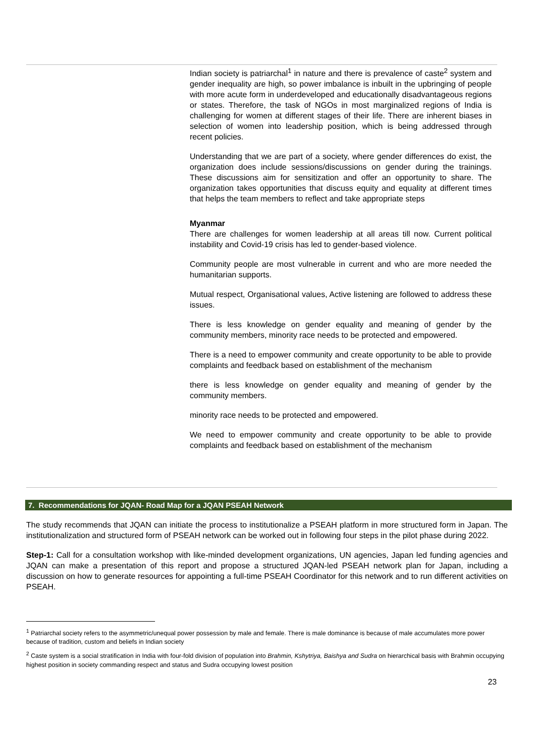Indian society is patriarchal<sup>1</sup> in nature and there is prevalence of caste<sup>2</sup> system and gender inequality are high, so power imbalance is inbuilt in the upbringing of people with more acute form in underdeveloped and educationally disadvantageous regions or states. Therefore, the task of NGOs in most marginalized regions of India is challenging for women at different stages of their life. There are inherent biases in selection of women into leadership position, which is being addressed through recent policies.
Understanding that we are part of a society, where gender differences do exist, the organization does include sessions/discussions on gender during the trainings. These discussions aim for sensitization and offer an opportunity to share. The organization takes opportunities that discuss equity and equality at different times that helps the team members to reflect and take appropriate steps
Myanmar
There are challenges for women leadership at all areas till now. Current political instability and Covid-19 crisis has led to gender-based violence.
Community people are most vulnerable in current and who are more needed the humanitarian supports.
Mutual respect, Organisational values, Active listening are followed to address these issues.
There is less knowledge on gender equality and meaning of gender by the community members, minority race needs to be protected and empowered.
There is a need to empower community and create opportunity to be able to provide complaints and feedback based on establishment of the mechanism
there is less knowledge on gender equality and meaning of gender by the community members.
minority race needs to be protected and empowered.
We need to empower community and create opportunity to be able to provide complaints and feedback based on establishment of the mechanism
7. Recommendations for JQAN- Road Map for a JQAN PSEAH Network
The study recommends that JQAN can initiate the process to institutionalize a PSEAH platform in more structured form in Japan. The institutionalization and structured form of PSEAH network can be worked out in following four steps in the pilot phase during 2022.
Step-1: Call for a consultation workshop with like-minded development organizations, UN agencies, Japan led funding agencies and JQAN can make a presentation of this report and propose a structured JQAN-led PSEAH network plan for Japan, including a discussion on how to generate resources for appointing a full-time PSEAH Coordinator for this network and to run different activities on PSEAH.
<sup>1</sup> Patriarchal society refers to the asymmetric/unequal power possession by male and female. There is male dominance is because of male accumulates more power because of tradition, custom and beliefs in Indian society
<sup>2</sup> Caste system is a social stratification in India with four-fold division of population into Brahmin, Kshytriya, Baishya and Sudra on hierarchical basis with Brahmin occupying highest position in society commanding respect and status and Sudra occupying lowest position
23